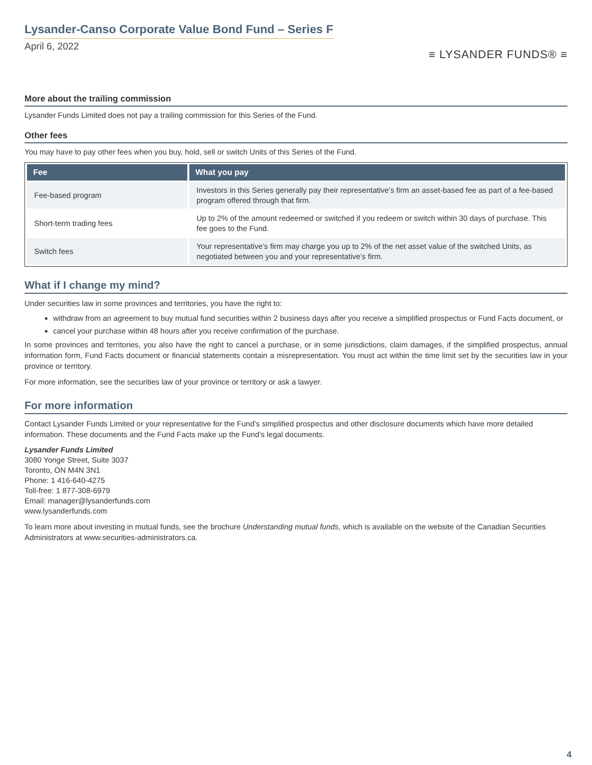Lysander-Canso Corporate Value Bond Fund – Series F
April 6, 2022
≡ LYSANDER FUNDS® ≡
More about the trailing commission
Lysander Funds Limited does not pay a trailing commission for this Series of the Fund.
Other fees
You may have to pay other fees when you buy, hold, sell or switch Units of this Series of the Fund.
| Fee | What you pay |
| --- | --- |
| Fee-based program | Investors in this Series generally pay their representative’s firm an asset-based fee as part of a fee-based program offered through that firm. |
| Short-term trading fees | Up to 2% of the amount redeemed or switched if you redeem or switch within 30 days of purchase. This fee goes to the Fund. |
| Switch fees | Your representative’s firm may charge you up to 2% of the net asset value of the switched Units, as negotiated between you and your representative’s firm. |
What if I change my mind?
Under securities law in some provinces and territories, you have the right to:
withdraw from an agreement to buy mutual fund securities within 2 business days after you receive a simplified prospectus or Fund Facts document, or
cancel your purchase within 48 hours after you receive confirmation of the purchase.
In some provinces and territories, you also have the right to cancel a purchase, or in some jurisdictions, claim damages, if the simplified prospectus, annual information form, Fund Facts document or financial statements contain a misrepresentation. You must act within the time limit set by the securities law in your province or territory.
For more information, see the securities law of your province or territory or ask a lawyer.
For more information
Contact Lysander Funds Limited or your representative for the Fund’s simplified prospectus and other disclosure documents which have more detailed information. These documents and the Fund Facts make up the Fund’s legal documents.
Lysander Funds Limited
3080 Yonge Street, Suite 3037
Toronto, ON M4N 3N1
Phone: 1 416-640-4275
Toll-free: 1 877-308-6979
Email: manager@lysanderfunds.com
www.lysanderfunds.com
To learn more about investing in mutual funds, see the brochure Understanding mutual funds, which is available on the website of the Canadian Securities Administrators at www.securities-administrators.ca.
4